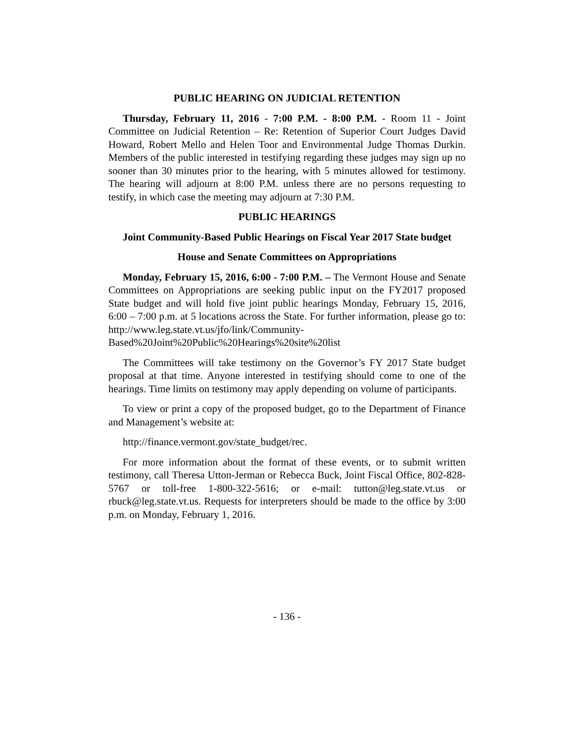PUBLIC HEARING ON JUDICIAL RETENTION
Thursday, February 11, 2016 - 7:00 P.M. - 8:00 P.M. - Room 11 - Joint Committee on Judicial Retention – Re: Retention of Superior Court Judges David Howard, Robert Mello and Helen Toor and Environmental Judge Thomas Durkin. Members of the public interested in testifying regarding these judges may sign up no sooner than 30 minutes prior to the hearing, with 5 minutes allowed for testimony. The hearing will adjourn at 8:00 P.M. unless there are no persons requesting to testify, in which case the meeting may adjourn at 7:30 P.M.
PUBLIC HEARINGS
Joint Community-Based Public Hearings on Fiscal Year 2017 State budget
House and Senate Committees on Appropriations
Monday, February 15, 2016, 6:00 - 7:00 P.M. – The Vermont House and Senate Committees on Appropriations are seeking public input on the FY2017 proposed State budget and will hold five joint public hearings Monday, February 15, 2016, 6:00 – 7:00 p.m. at 5 locations across the State. For further information, please go to: http://www.leg.state.vt.us/jfo/link/Community-Based%20Joint%20Public%20Hearings%20site%20list
The Committees will take testimony on the Governor’s FY 2017 State budget proposal at that time. Anyone interested in testifying should come to one of the hearings. Time limits on testimony may apply depending on volume of participants.
To view or print a copy of the proposed budget, go to the Department of Finance and Management’s website at:
http://finance.vermont.gov/state_budget/rec.
For more information about the format of these events, or to submit written testimony, call Theresa Utton-Jerman or Rebecca Buck, Joint Fiscal Office, 802-828-5767 or toll-free 1-800-322-5616; or e-mail: tutton@leg.state.vt.us or rbuck@leg.state.vt.us. Requests for interpreters should be made to the office by 3:00 p.m. on Monday, February 1, 2016.
- 136 -